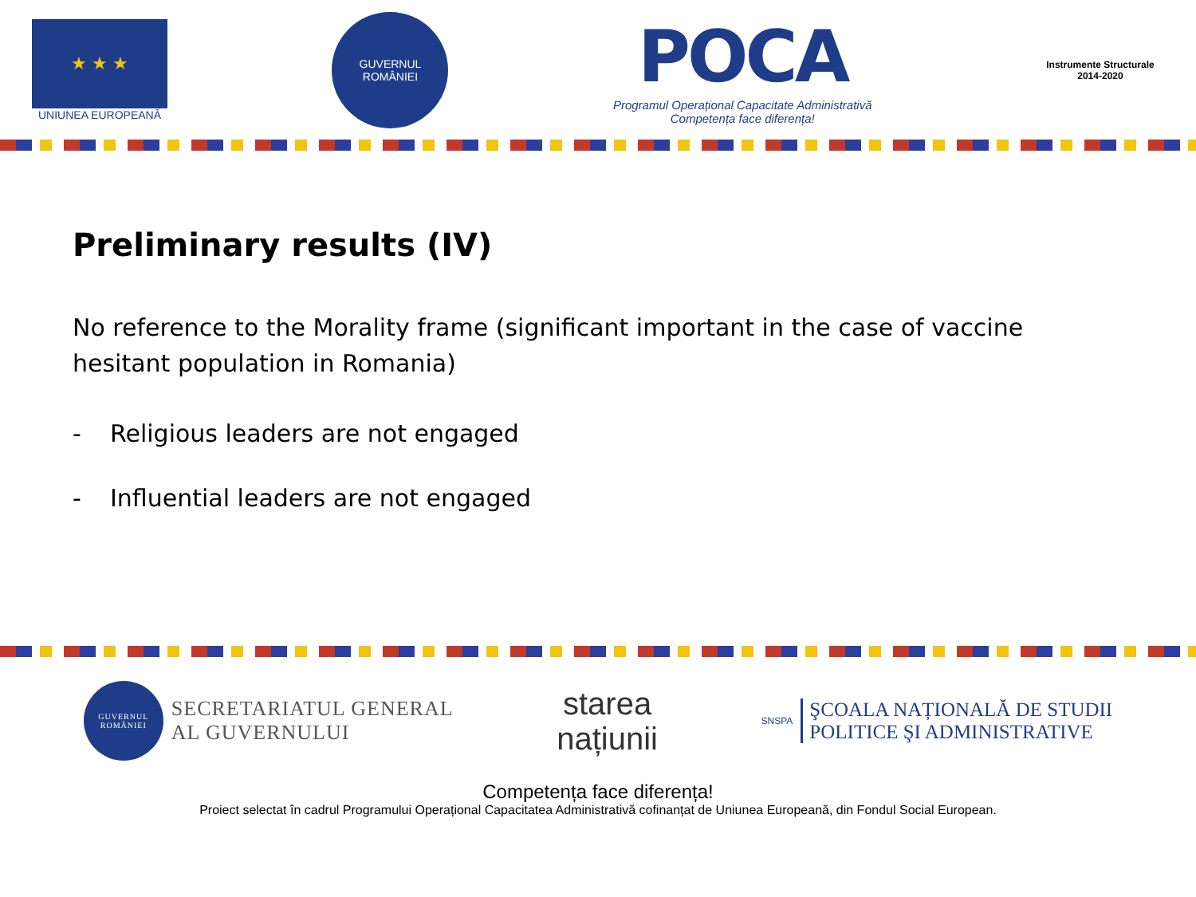★ ★ ★
UNIUNEA EUROPEANĂ
GUVERNUL
ROMÂNIEI
POCA
Programul Operațional Capacitate Administrativă
Competența face diferența!
Instrumente Structurale
2014-2020
Preliminary results (IV)
No reference to the Morality frame (significant important in the case of vaccine hesitant population in Romania)
- Religious leaders are not engaged
- Influential leaders are not engaged
GUVERNUL ROMÂNIEI
SECRETARIATUL GENERAL
AL GUVERNULUI
starea
națiunii
SNSPA
ŞCOALA NAȚIONALĂ DE STUDII
POLITICE ŞI ADMINISTRATIVE
Competența face diferența!
Proiect selectat în cadrul Programului Operațional Capacitatea Administrativă cofinanțat de Uniunea Europeană, din Fondul Social European.